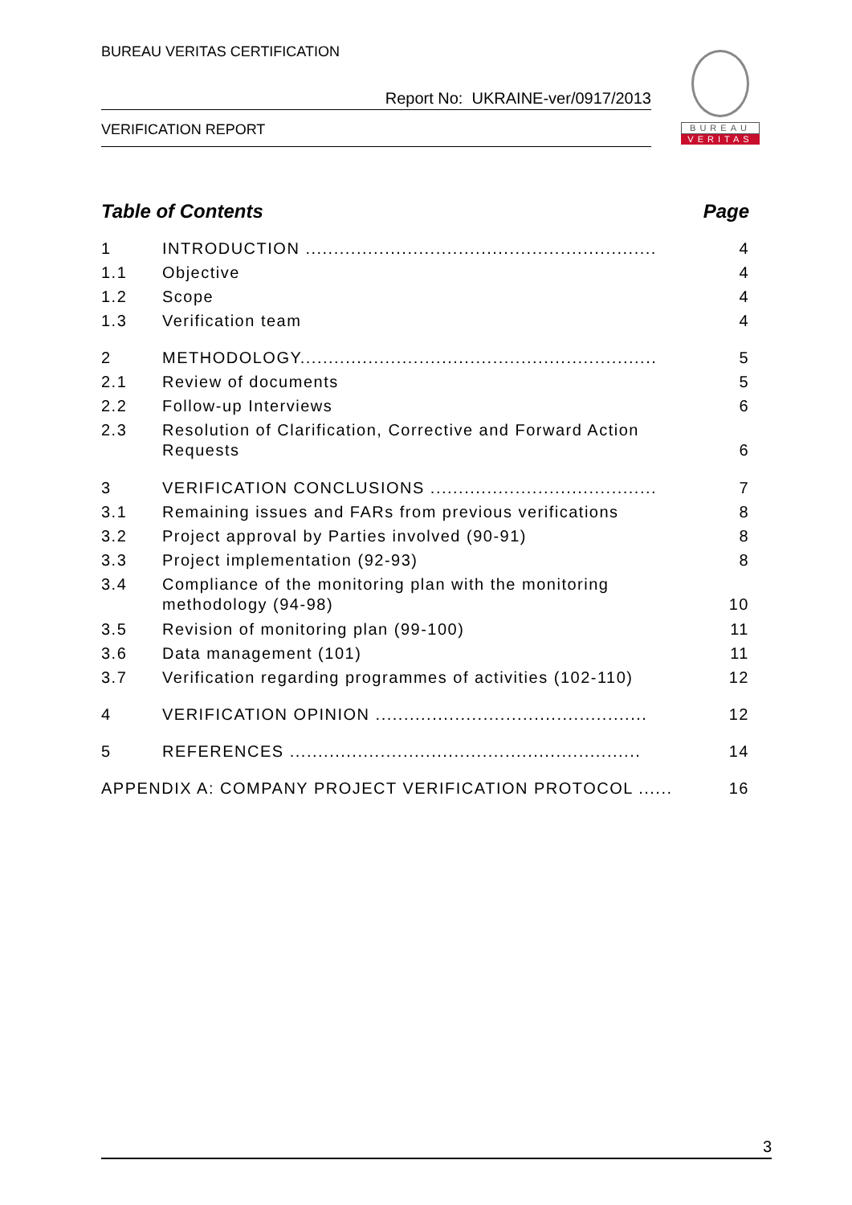BUREAU VERITAS CERTIFICATION
Report No: UKRAINE-ver/0917/2013
VERIFICATION REPORT
BUREAU
VERITAS
Table of Contents Page
1 INTRODUCTION .............................................................. 4
1.1 Objective 4
1.2 Scope 4
1.3 Verification team 4
2 METHODOLOGY............................................................... 5
2.1 Review of documents 5
2.2 Follow-up Interviews 6
2.3 Resolution of Clarification, Corrective and Forward Action Requests 6
3 VERIFICATION CONCLUSIONS ........................................ 7
3.1 Remaining issues and FARs from previous verifications 8
3.2 Project approval by Parties involved (90-91) 8
3.3 Project implementation (92-93) 8
3.4 Compliance of the monitoring plan with the monitoring methodology (94-98) 10
3.5 Revision of monitoring plan (99-100) 11
3.6 Data management (101) 11
3.7 Verification regarding programmes of activities (102-110) 12
4 VERIFICATION OPINION ................................................ 12
5 REFERENCES .............................................................. 14
APPENDIX A: COMPANY PROJECT VERIFICATION PROTOCOL ...... 16
3